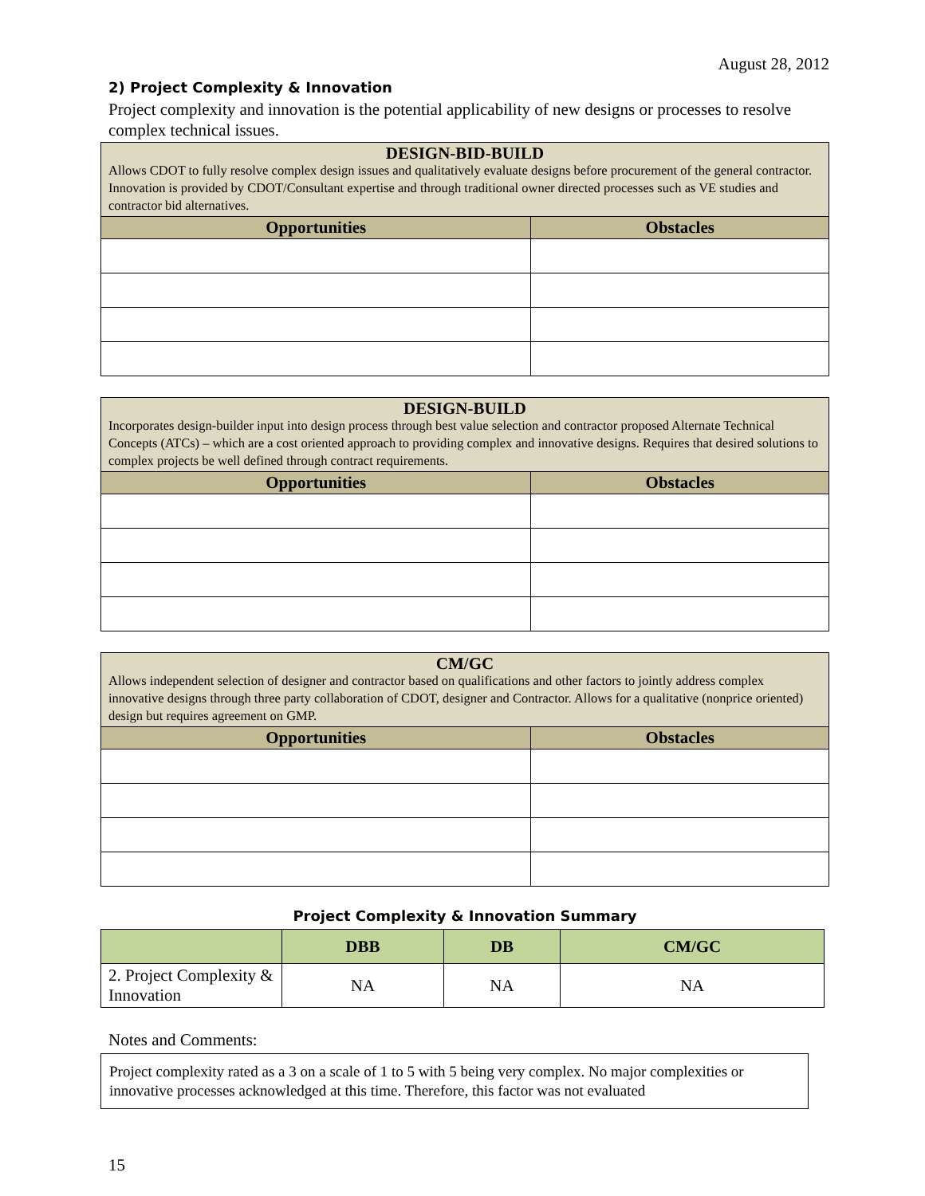August 28, 2012
2) Project Complexity & Innovation
Project complexity and innovation is the potential applicability of new designs or processes to resolve complex technical issues.
| DESIGN-BID-BUILD Allows CDOT to fully resolve complex design issues and qualitatively evaluate designs before procurement of the general contractor. Innovation is provided by CDOT/Consultant expertise and through traditional owner directed processes such as VE studies and contractor bid alternatives. | |
| --- | --- |
| Opportunities | Obstacles |
| DESIGN-BUILD Incorporates design-builder input into design process through best value selection and contractor proposed Alternate Technical Concepts (ATCs) – which are a cost oriented approach to providing complex and innovative designs. Requires that desired solutions to complex projects be well defined through contract requirements. | |
| --- | --- |
| Opportunities | Obstacles |
| CM/GC Allows independent selection of designer and contractor based on qualifications and other factors to jointly address complex innovative designs through three party collaboration of CDOT, designer and Contractor. Allows for a qualitative (nonprice oriented) design but requires agreement on GMP. | |
| --- | --- |
| Opportunities | Obstacles |
Project Complexity & Innovation Summary
| | DBB | DB | CM/GC |
| --- | --- | --- | --- |
| 2. Project Complexity & Innovation | NA | NA | NA |
Notes and Comments:
Project complexity rated as a 3 on a scale of 1 to 5 with 5 being very complex. No major complexities or innovative processes acknowledged at this time. Therefore, this factor was not evaluated
15